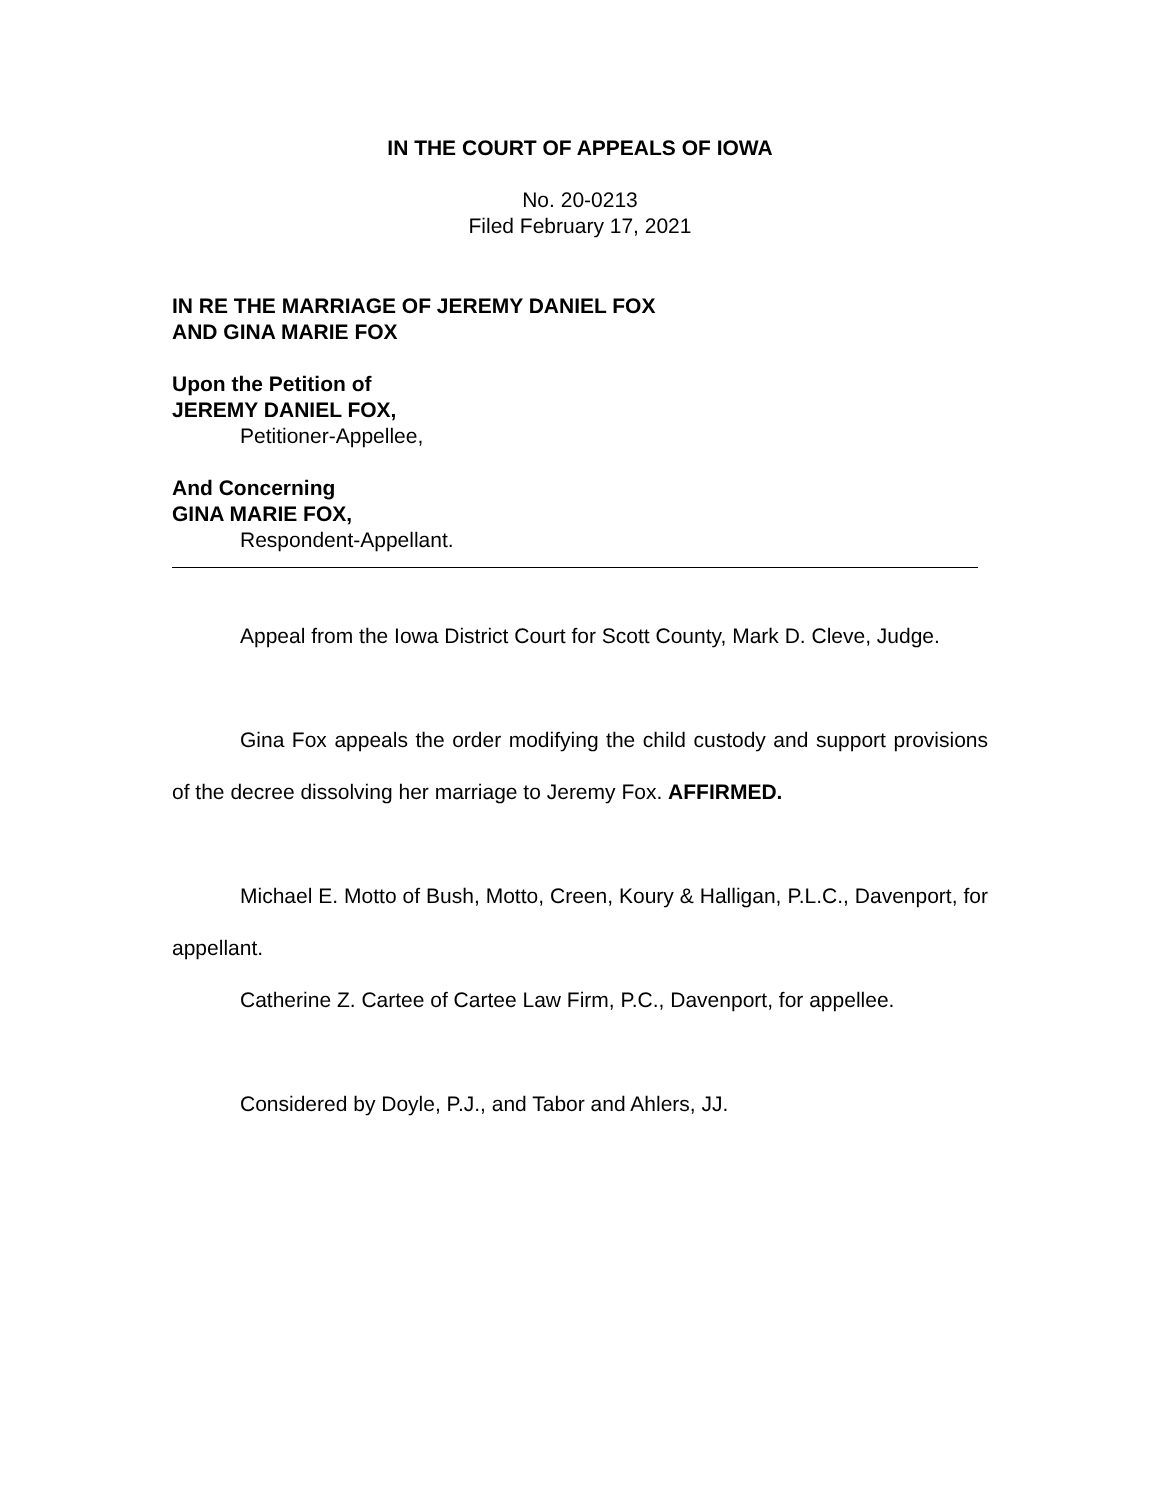IN THE COURT OF APPEALS OF IOWA
No. 20-0213
Filed February 17, 2021
IN RE THE MARRIAGE OF JEREMY DANIEL FOX
AND GINA MARIE FOX
Upon the Petition of
JEREMY DANIEL FOX,
Petitioner-Appellee,
And Concerning
GINA MARIE FOX,
Respondent-Appellant.
Appeal from the Iowa District Court for Scott County, Mark D. Cleve, Judge.
Gina Fox appeals the order modifying the child custody and support provisions of the decree dissolving her marriage to Jeremy Fox. AFFIRMED.
Michael E. Motto of Bush, Motto, Creen, Koury & Halligan, P.L.C., Davenport, for appellant.
Catherine Z. Cartee of Cartee Law Firm, P.C., Davenport, for appellee.
Considered by Doyle, P.J., and Tabor and Ahlers, JJ.